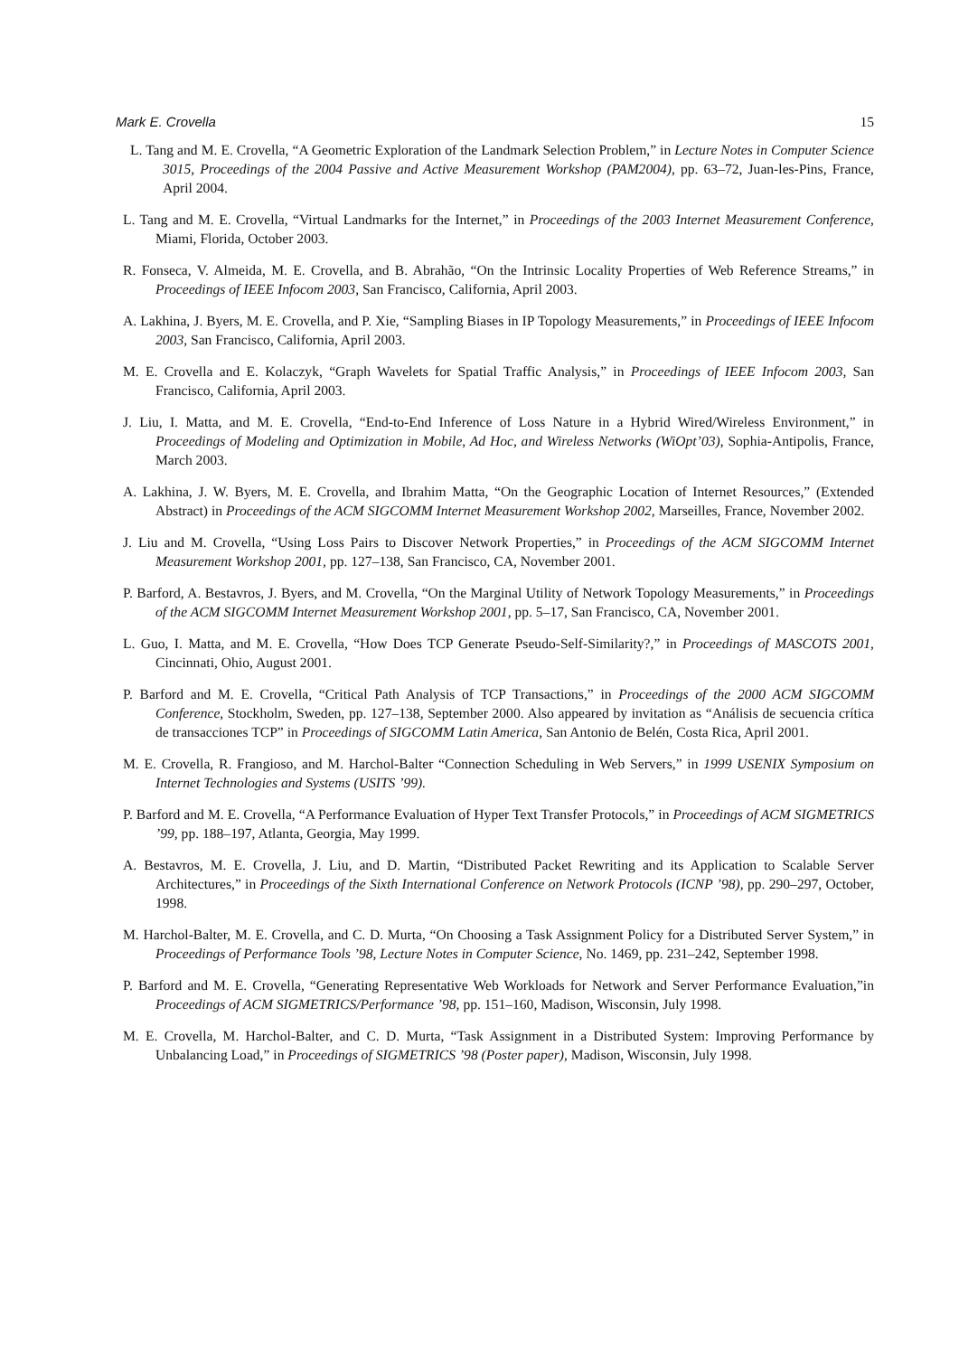Mark E. Crovella 15
L. Tang and M. E. Crovella, “A Geometric Exploration of the Landmark Selection Problem,” in Lecture Notes in Computer Science 3015, Proceedings of the 2004 Passive and Active Measurement Workshop (PAM2004), pp. 63–72, Juan-les-Pins, France, April 2004.
L. Tang and M. E. Crovella, “Virtual Landmarks for the Internet,” in Proceedings of the 2003 Internet Measurement Conference, Miami, Florida, October 2003.
R. Fonseca, V. Almeida, M. E. Crovella, and B. Abrahão, “On the Intrinsic Locality Properties of Web Reference Streams,” in Proceedings of IEEE Infocom 2003, San Francisco, California, April 2003.
A. Lakhina, J. Byers, M. E. Crovella, and P. Xie, “Sampling Biases in IP Topology Measurements,” in Proceedings of IEEE Infocom 2003, San Francisco, California, April 2003.
M. E. Crovella and E. Kolaczyk, “Graph Wavelets for Spatial Traffic Analysis,” in Proceedings of IEEE Infocom 2003, San Francisco, California, April 2003.
J. Liu, I. Matta, and M. E. Crovella, “End-to-End Inference of Loss Nature in a Hybrid Wired/Wireless Environment,” in Proceedings of Modeling and Optimization in Mobile, Ad Hoc, and Wireless Networks (WiOpt’03), Sophia-Antipolis, France, March 2003.
A. Lakhina, J. W. Byers, M. E. Crovella, and Ibrahim Matta, “On the Geographic Location of Internet Resources,” (Extended Abstract) in Proceedings of the ACM SIGCOMM Internet Measurement Workshop 2002, Marseilles, France, November 2002.
J. Liu and M. Crovella, “Using Loss Pairs to Discover Network Properties,” in Proceedings of the ACM SIGCOMM Internet Measurement Workshop 2001, pp. 127–138, San Francisco, CA, November 2001.
P. Barford, A. Bestavros, J. Byers, and M. Crovella, “On the Marginal Utility of Network Topology Measurements,” in Proceedings of the ACM SIGCOMM Internet Measurement Workshop 2001, pp. 5–17, San Francisco, CA, November 2001.
L. Guo, I. Matta, and M. E. Crovella, “How Does TCP Generate Pseudo-Self-Similarity?,” in Proceedings of MASCOTS 2001, Cincinnati, Ohio, August 2001.
P. Barford and M. E. Crovella, “Critical Path Analysis of TCP Transactions,” in Proceedings of the 2000 ACM SIGCOMM Conference, Stockholm, Sweden, pp. 127–138, September 2000. Also appeared by invitation as “Análisis de secuencia crítica de transacciones TCP” in Proceedings of SIGCOMM Latin America, San Antonio de Belén, Costa Rica, April 2001.
M. E. Crovella, R. Frangioso, and M. Harchol-Balter “Connection Scheduling in Web Servers,” in 1999 USENIX Symposium on Internet Technologies and Systems (USITS ’99).
P. Barford and M. E. Crovella, “A Performance Evaluation of Hyper Text Transfer Protocols,” in Proceedings of ACM SIGMETRICS ’99, pp. 188–197, Atlanta, Georgia, May 1999.
A. Bestavros, M. E. Crovella, J. Liu, and D. Martin, “Distributed Packet Rewriting and its Application to Scalable Server Architectures,” in Proceedings of the Sixth International Conference on Network Protocols (ICNP ’98), pp. 290–297, October, 1998.
M. Harchol-Balter, M. E. Crovella, and C. D. Murta, “On Choosing a Task Assignment Policy for a Distributed Server System,” in Proceedings of Performance Tools ’98, Lecture Notes in Computer Science, No. 1469, pp. 231–242, September 1998.
P. Barford and M. E. Crovella, “Generating Representative Web Workloads for Network and Server Performance Evaluation,”in Proceedings of ACM SIGMETRICS/Performance ’98, pp. 151–160, Madison, Wisconsin, July 1998.
M. E. Crovella, M. Harchol-Balter, and C. D. Murta, “Task Assignment in a Distributed System: Improving Performance by Unbalancing Load,” in Proceedings of SIGMETRICS ’98 (Poster paper), Madison, Wisconsin, July 1998.